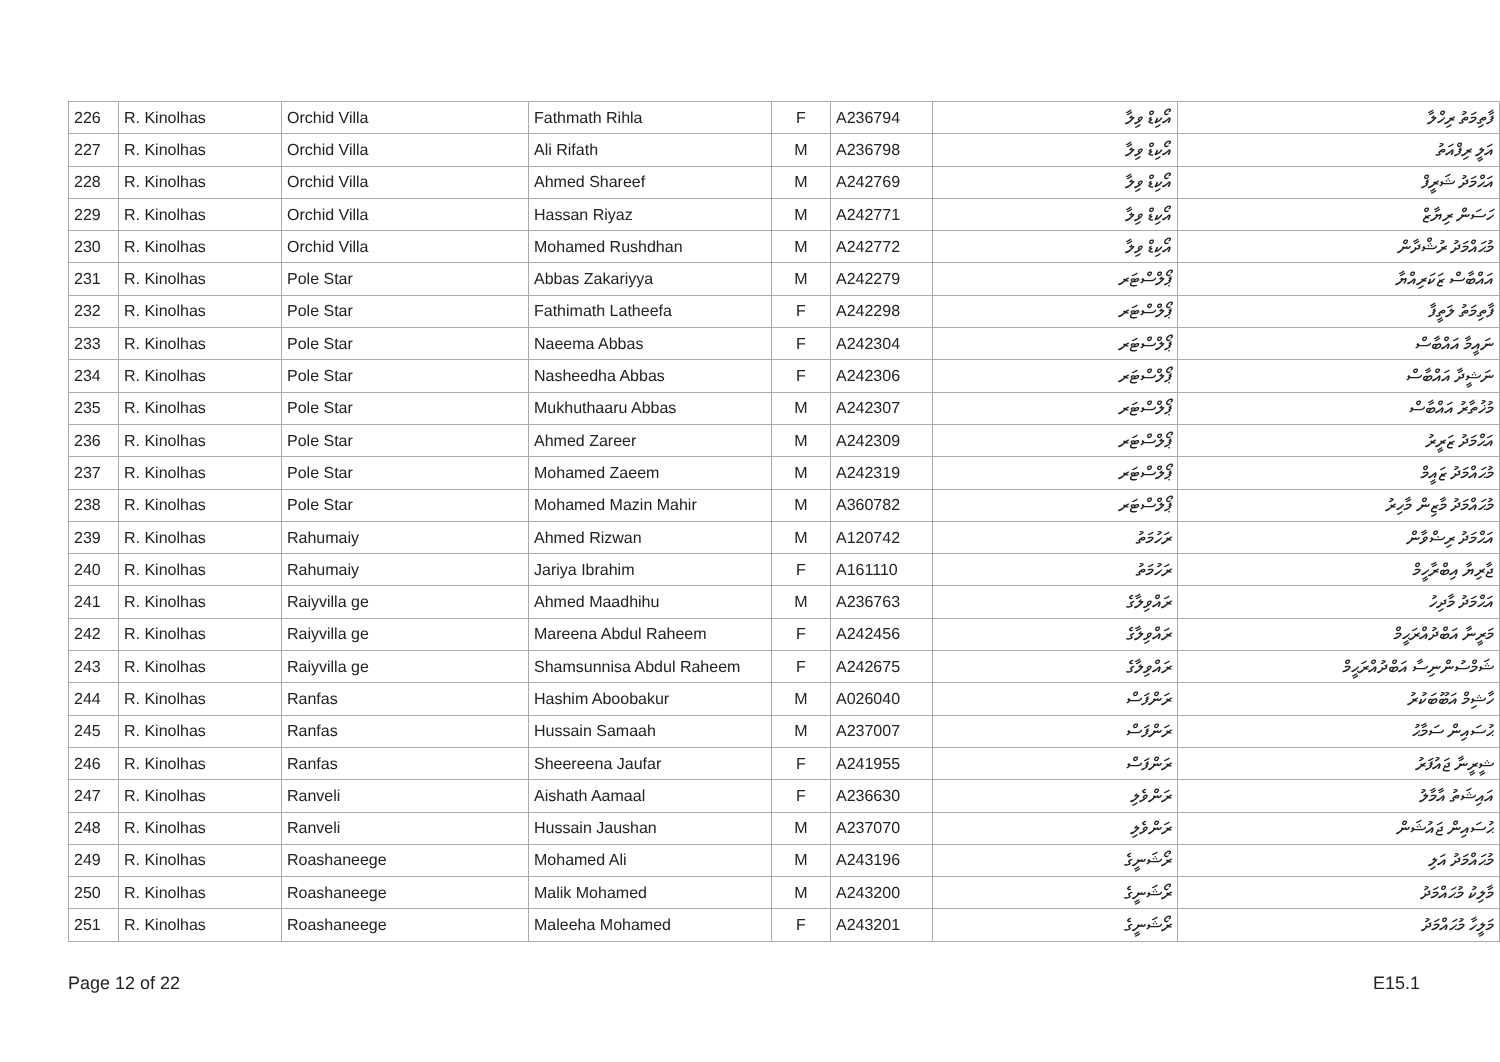| 226 | R. Kinolhas | Orchid Villa | Fathmath Rihla | F | A236794 | އޯކިޑް ވިލާ | ފާތިމަތު ރިހްލާ |
| 227 | R. Kinolhas | Orchid Villa | Ali Rifath | M | A236798 | އޯކިޑް ވިލާ | އަލީ ރިފްއަތު |
| 228 | R. Kinolhas | Orchid Villa | Ahmed Shareef | M | A242769 | އޯކިޑް ވިލާ | އަޙްމަދު ޝަރީފް |
| 229 | R. Kinolhas | Orchid Villa | Hassan Riyaz | M | A242771 | އޯކިޑް ވިލާ | ހަސަން ރިޔާޒް |
| 230 | R. Kinolhas | Orchid Villa | Mohamed Rushdhan | M | A242772 | އޯކިޑް ވިލާ | މުޙައްމަދު ރުޝްދާން |
| 231 | R. Kinolhas | Pole Star | Abbas Zakariyya | M | A242279 | ޕޯލްސްޓަރ | އައްބާސް ޒަކަރިއްޔާ |
| 232 | R. Kinolhas | Pole Star | Fathimath Latheefa | F | A242298 | ޕޯލްސްޓަރ | ފާތިމަތު ލަތީފާ |
| 233 | R. Kinolhas | Pole Star | Naeema Abbas | F | A242304 | ޕޯލްސްޓަރ | ނައީމާ އައްބާސް |
| 234 | R. Kinolhas | Pole Star | Nasheedha Abbas | F | A242306 | ޕޯލްސްޓަރ | ނަޝީދާ އައްބާސް |
| 235 | R. Kinolhas | Pole Star | Mukhuthaaru Abbas | M | A242307 | ޕޯލްސްޓަރ | މުޚުތާރު އައްބާސް |
| 236 | R. Kinolhas | Pole Star | Ahmed Zareer | M | A242309 | ޕޯލްސްޓަރ | އަޙްމަދު ޒަރީރު |
| 237 | R. Kinolhas | Pole Star | Mohamed Zaeem | M | A242319 | ޕޯލްސްޓަރ | މުޙައްމަދު ޒައީމް |
| 238 | R. Kinolhas | Pole Star | Mohamed Mazin Mahir | M | A360782 | ޕޯލްސްޓަރ | މުޙައްމަދު މާޒިން މާހިރު |
| 239 | R. Kinolhas | Rahumaiy | Ahmed Rizwan | M | A120742 | ރަހުމަތު | އަޙްމަދު ރިޟްވާން |
| 240 | R. Kinolhas | Rahumaiy | Jariya Ibrahim | F | A161110 | ރަހުމަތު | ޖާރިޔާ އިބްރާހީމް |
| 241 | R. Kinolhas | Raiyvilla ge | Ahmed Maadhihu | M | A236763 | ރައްވިލާގެ | އަޙްމަދު މާދިހު |
| 242 | R. Kinolhas | Raiyvilla ge | Mareena Abdul Raheem | F | A242456 | ރައްވިލާގެ | މަރީނާ އަބްދުއްރަޙީމް |
| 243 | R. Kinolhas | Raiyvilla ge | Shamsunnisa Abdul Raheem | F | A242675 | ރައްވިލާގެ | ޝަމްސުންނިސާ އަބްދުއްރަޙީމް |
| 244 | R. Kinolhas | Ranfas | Hashim Aboobakur | M | A026040 | ރަންފަސް | ހާޝިމް އަބޫބަކުރު |
| 245 | R. Kinolhas | Ranfas | Hussain Samaah | M | A237007 | ރަންފަސް | ޙުސައިން ސަމާޙު |
| 246 | R. Kinolhas | Ranfas | Sheereena Jaufar | F | A241955 | ރަންފަސް | ޝީރީނާ ޖައުފަރު |
| 247 | R. Kinolhas | Ranveli | Aishath Aamaal | F | A236630 | ރަންވެލި | އައިޝަތު އާމާލު |
| 248 | R. Kinolhas | Ranveli | Hussain Jaushan | M | A237070 | ރަންވެލި | ޙުސައިން ޖައުޝަން |
| 249 | R. Kinolhas | Roashaneege | Mohamed Ali | M | A243196 | ރޯޝަނީގެ | މުޙައްމަދު އަލި |
| 250 | R. Kinolhas | Roashaneege | Malik Mohamed | M | A243200 | ރޯޝަނީގެ | މާލިކު މުޙައްމަދު |
| 251 | R. Kinolhas | Roashaneege | Maleeha Mohamed | F | A243201 | ރޯޝަނީގެ | މަލީހާ މުޙައްމަދު |
Page 12 of 22 E15.1